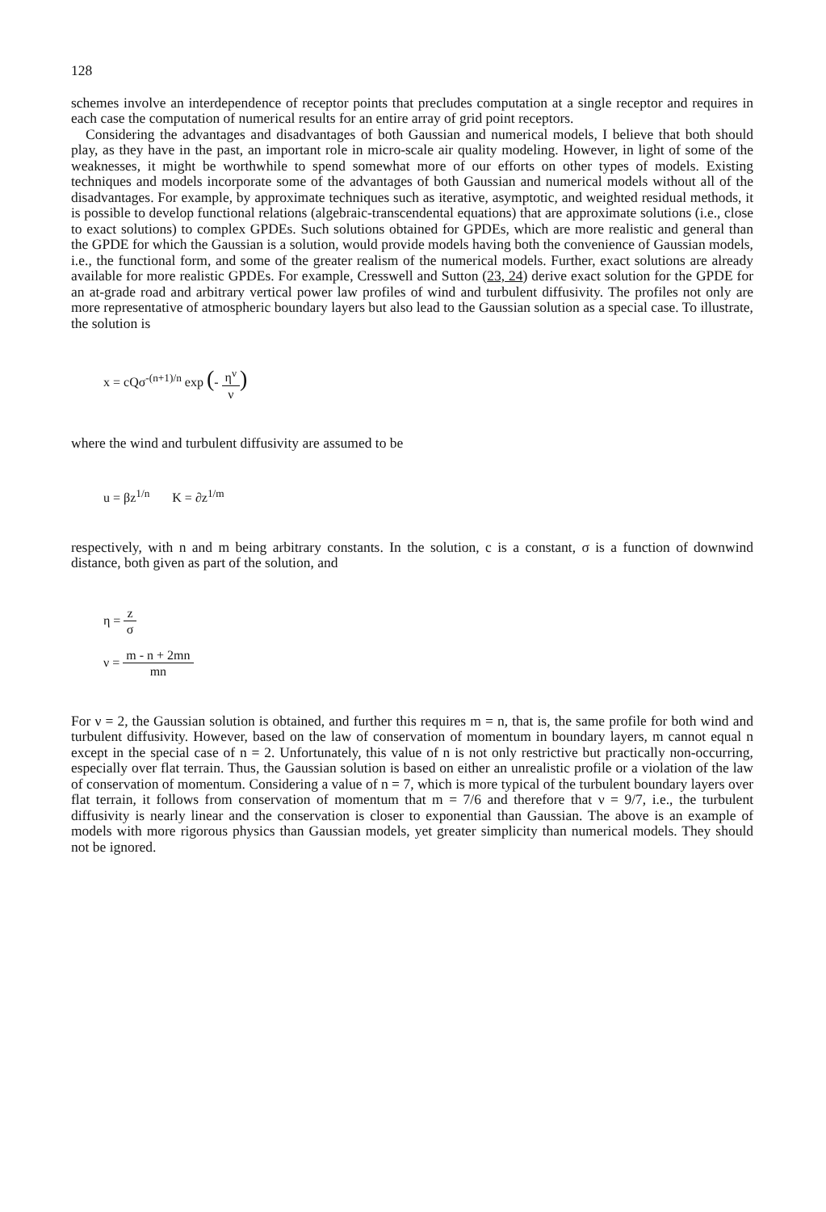128
schemes involve an interdependence of receptor points that precludes computation at a single receptor and requires in each case the computation of numerical results for an entire array of grid point receptors.
Considering the advantages and disadvantages of both Gaussian and numerical models, I believe that both should play, as they have in the past, an important role in micro-scale air quality modeling. However, in light of some of the weaknesses, it might be worthwhile to spend somewhat more of our efforts on other types of models. Existing techniques and models incorporate some of the advantages of both Gaussian and numerical models without all of the disadvantages. For example, by approximate techniques such as iterative, asymptotic, and weighted residual methods, it is possible to develop functional relations (algebraic-transcendental equations) that are approximate solutions (i.e., close to exact solutions) to complex GPDEs. Such solutions obtained for GPDEs, which are more realistic and general than the GPDE for which the Gaussian is a solution, would provide models having both the convenience of Gaussian models, i.e., the functional form, and some of the greater realism of the numerical models. Further, exact solutions are already available for more realistic GPDEs. For example, Cresswell and Sutton (23, 24) derive exact solution for the GPDE for an at-grade road and arbitrary vertical power law profiles of wind and turbulent diffusivity. The profiles not only are more representative of atmospheric boundary layers but also lead to the Gaussian solution as a special case. To illustrate, the solution is
x = cQσ<sup>-(n+1)/n</sup> exp (- η<sup>ν</sup> ν)
where the wind and turbulent diffusivity are assumed to be
u = βz<sup>1/n</sup> K = ∂z<sup>1/m</sup>
respectively, with n and m being arbitrary constants. In the solution, c is a constant, σ is a function of downwind distance, both given as part of the solution, and
η = z σ
ν = m - n + 2mn mn
For ν = 2, the Gaussian solution is obtained, and further this requires m = n, that is, the same profile for both wind and turbulent diffusivity. However, based on the law of conservation of momentum in boundary layers, m cannot equal n except in the special case of n = 2. Unfortunately, this value of n is not only restrictive but practically non-occurring, especially over flat terrain. Thus, the Gaussian solution is based on either an unrealistic profile or a violation of the law of conservation of momentum. Considering a value of n = 7, which is more typical of the turbulent boundary layers over flat terrain, it follows from conservation of momentum that m = 7/6 and therefore that ν = 9/7, i.e., the turbulent diffusivity is nearly linear and the conservation is closer to exponential than Gaussian. The above is an example of models with more rigorous physics than Gaussian models, yet greater simplicity than numerical models. They should not be ignored.